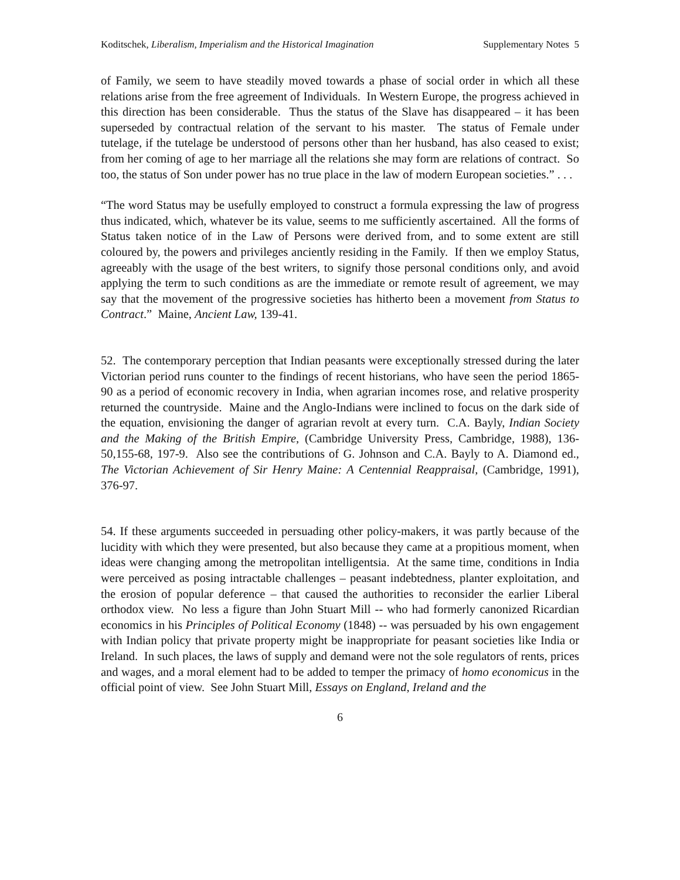Koditschek, Liberalism, Imperialism and the Historical Imagination Supplementary Notes 5
of Family, we seem to have steadily moved towards a phase of social order in which all these relations arise from the free agreement of Individuals. In Western Europe, the progress achieved in this direction has been considerable. Thus the status of the Slave has disappeared – it has been superseded by contractual relation of the servant to his master. The status of Female under tutelage, if the tutelage be understood of persons other than her husband, has also ceased to exist; from her coming of age to her marriage all the relations she may form are relations of contract. So too, the status of Son under power has no true place in the law of modern European societies.” . . .
“The word Status may be usefully employed to construct a formula expressing the law of progress thus indicated, which, whatever be its value, seems to me sufficiently ascertained. All the forms of Status taken notice of in the Law of Persons were derived from, and to some extent are still coloured by, the powers and privileges anciently residing in the Family. If then we employ Status, agreeably with the usage of the best writers, to signify those personal conditions only, and avoid applying the term to such conditions as are the immediate or remote result of agreement, we may say that the movement of the progressive societies has hitherto been a movement from Status to Contract.” Maine, Ancient Law, 139-41.
52. The contemporary perception that Indian peasants were exceptionally stressed during the later Victorian period runs counter to the findings of recent historians, who have seen the period 1865-90 as a period of economic recovery in India, when agrarian incomes rose, and relative prosperity returned the countryside. Maine and the Anglo-Indians were inclined to focus on the dark side of the equation, envisioning the danger of agrarian revolt at every turn. C.A. Bayly, Indian Society and the Making of the British Empire, (Cambridge University Press, Cambridge, 1988), 136-50,155-68, 197-9. Also see the contributions of G. Johnson and C.A. Bayly to A. Diamond ed., The Victorian Achievement of Sir Henry Maine: A Centennial Reappraisal, (Cambridge, 1991), 376-97.
54. If these arguments succeeded in persuading other policy-makers, it was partly because of the lucidity with which they were presented, but also because they came at a propitious moment, when ideas were changing among the metropolitan intelligentsia. At the same time, conditions in India were perceived as posing intractable challenges – peasant indebtedness, planter exploitation, and the erosion of popular deference – that caused the authorities to reconsider the earlier Liberal orthodox view. No less a figure than John Stuart Mill -- who had formerly canonized Ricardian economics in his Principles of Political Economy (1848) -- was persuaded by his own engagement with Indian policy that private property might be inappropriate for peasant societies like India or Ireland. In such places, the laws of supply and demand were not the sole regulators of rents, prices and wages, and a moral element had to be added to temper the primacy of homo economicus in the official point of view. See John Stuart Mill, Essays on England, Ireland and the
6